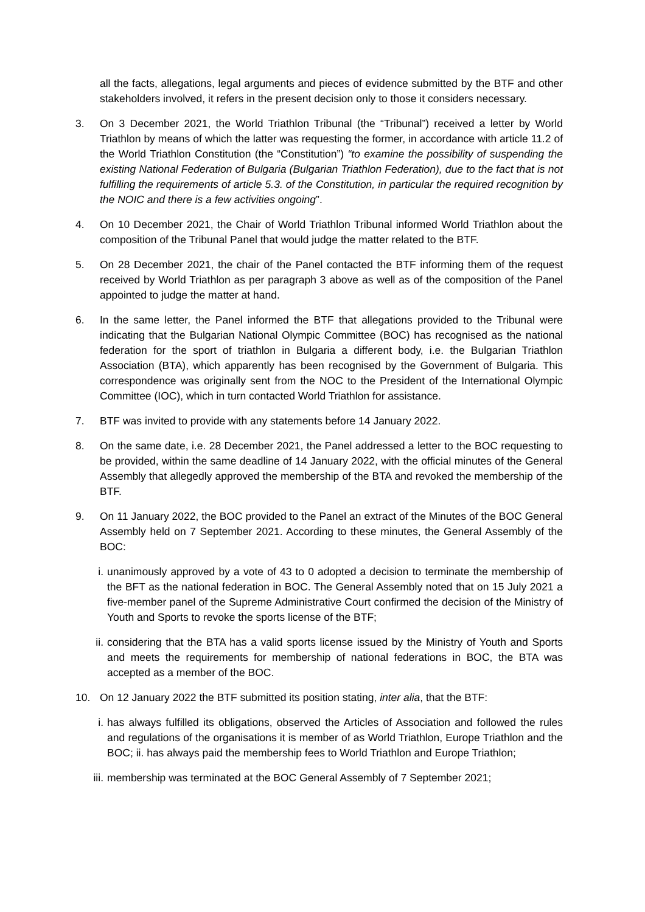all the facts, allegations, legal arguments and pieces of evidence submitted by the BTF and other stakeholders involved, it refers in the present decision only to those it considers necessary.
3. On 3 December 2021, the World Triathlon Tribunal (the “Tribunal”) received a letter by World Triathlon by means of which the latter was requesting the former, in accordance with article 11.2 of the World Triathlon Constitution (the “Constitution”) “to examine the possibility of suspending the existing National Federation of Bulgaria (Bulgarian Triathlon Federation), due to the fact that is not fulfilling the requirements of article 5.3. of the Constitution, in particular the required recognition by the NOIC and there is a few activities ongoing”.
4. On 10 December 2021, the Chair of World Triathlon Tribunal informed World Triathlon about the composition of the Tribunal Panel that would judge the matter related to the BTF.
5. On 28 December 2021, the chair of the Panel contacted the BTF informing them of the request received by World Triathlon as per paragraph 3 above as well as of the composition of the Panel appointed to judge the matter at hand.
6. In the same letter, the Panel informed the BTF that allegations provided to the Tribunal were indicating that the Bulgarian National Olympic Committee (BOC) has recognised as the national federation for the sport of triathlon in Bulgaria a different body, i.e. the Bulgarian Triathlon Association (BTA), which apparently has been recognised by the Government of Bulgaria. This correspondence was originally sent from the NOC to the President of the International Olympic Committee (IOC), which in turn contacted World Triathlon for assistance.
7. BTF was invited to provide with any statements before 14 January 2022.
8. On the same date, i.e. 28 December 2021, the Panel addressed a letter to the BOC requesting to be provided, within the same deadline of 14 January 2022, with the official minutes of the General Assembly that allegedly approved the membership of the BTA and revoked the membership of the BTF.
9. On 11 January 2022, the BOC provided to the Panel an extract of the Minutes of the BOC General Assembly held on 7 September 2021. According to these minutes, the General Assembly of the BOC:
i. unanimously approved by a vote of 43 to 0 adopted a decision to terminate the membership of the BFT as the national federation in BOC. The General Assembly noted that on 15 July 2021 a five-member panel of the Supreme Administrative Court confirmed the decision of the Ministry of Youth and Sports to revoke the sports license of the BTF;
ii.
considering that the BTA has a valid sports license issued by the Ministry of Youth and Sports and meets the requirements for membership of national federations in BOC, the BTA was accepted as a member of the BOC.
10. On 12 January 2022 the BTF submitted its position stating, inter alia, that the BTF:
i. has always fulfilled its obligations, observed the Articles of Association and followed the rules and regulations of the organisations it is member of as World Triathlon, Europe Triathlon and the BOC; ii. has always paid the membership fees to World Triathlon and Europe Triathlon;
iii.
membership was terminated at the BOC General Assembly of 7 September 2021;